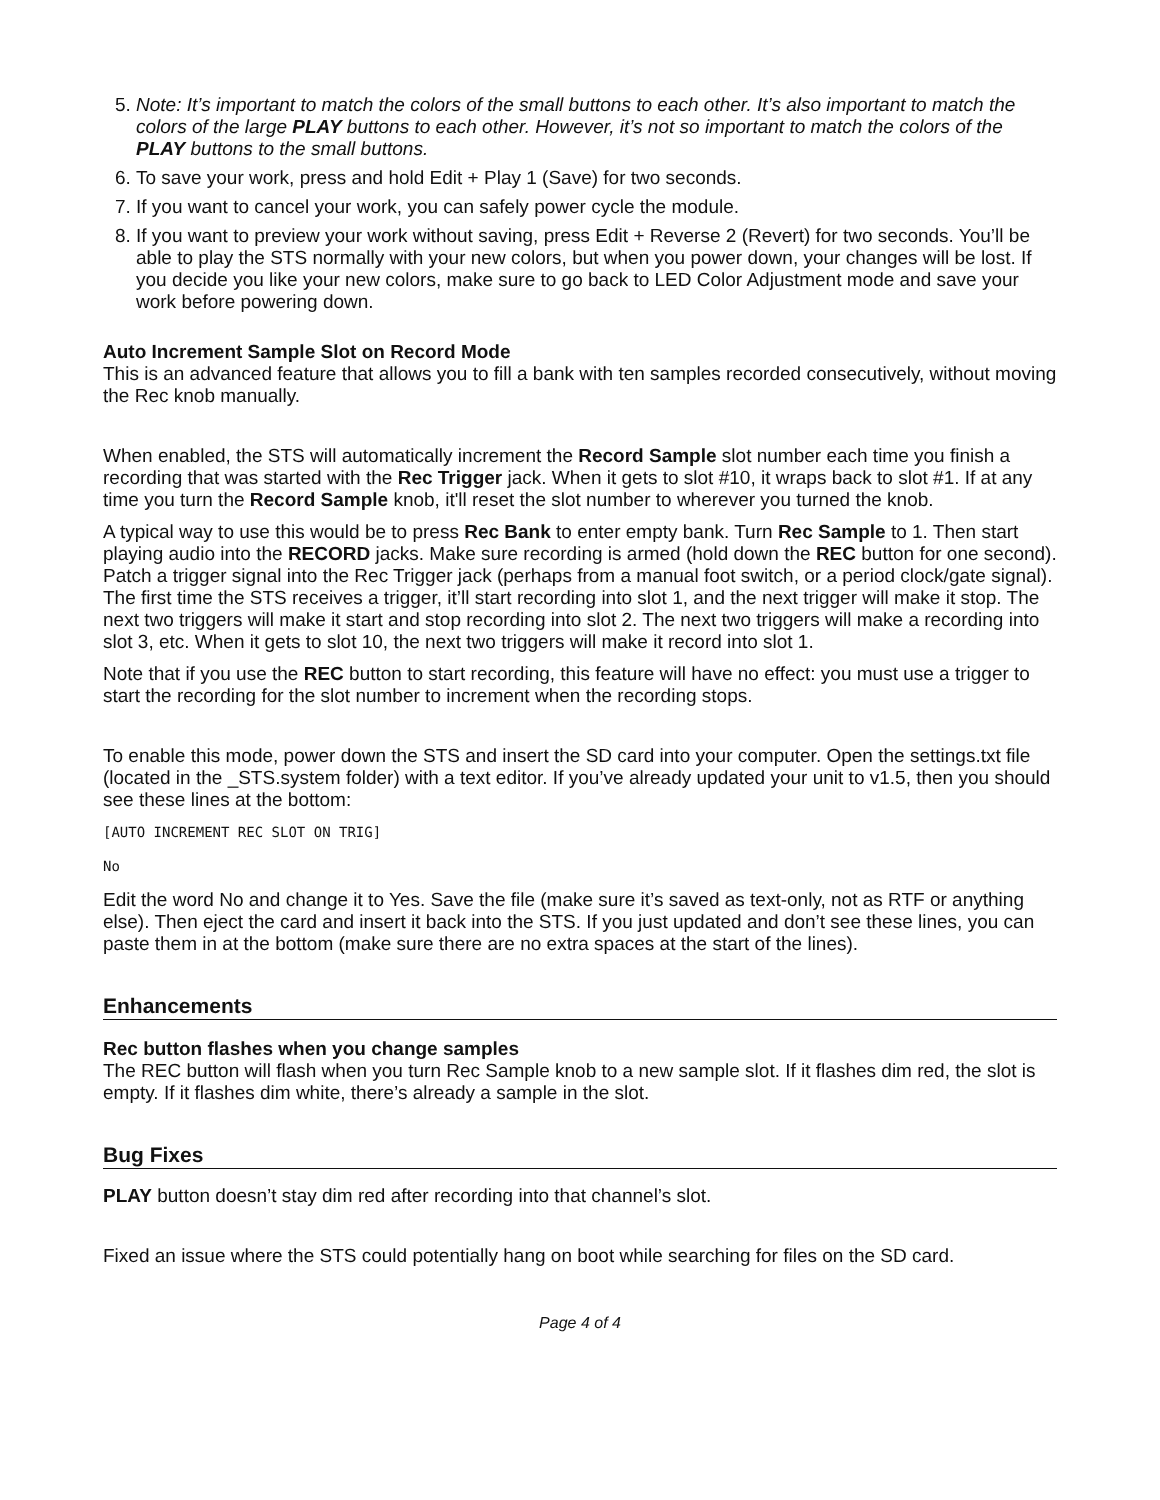5. Note: It’s important to match the colors of the small buttons to each other. It’s also important to match the colors of the large PLAY buttons to each other. However, it’s not so important to match the colors of the PLAY buttons to the small buttons.
6. To save your work, press and hold Edit + Play 1 (Save) for two seconds.
7. If you want to cancel your work, you can safely power cycle the module.
8. If you want to preview your work without saving, press Edit + Reverse 2 (Revert) for two seconds. You’ll be able to play the STS normally with your new colors, but when you power down, your changes will be lost. If you decide you like your new colors, make sure to go back to LED Color Adjustment mode and save your work before powering down.
Auto Increment Sample Slot on Record Mode
This is an advanced feature that allows you to fill a bank with ten samples recorded consecutively, without moving the Rec knob manually.
When enabled, the STS will automatically increment the Record Sample slot number each time you finish a recording that was started with the Rec Trigger jack. When it gets to slot #10, it wraps back to slot #1. If at any time you turn the Record Sample knob, it'll reset the slot number to wherever you turned the knob.
A typical way to use this would be to press Rec Bank to enter empty bank. Turn Rec Sample to 1. Then start playing audio into the RECORD jacks. Make sure recording is armed (hold down the REC button for one second). Patch a trigger signal into the Rec Trigger jack (perhaps from a manual foot switch, or a period clock/gate signal). The first time the STS receives a trigger, it’ll start recording into slot 1, and the next trigger will make it stop. The next two triggers will make it start and stop recording into slot 2. The next two triggers will make a recording into slot 3, etc. When it gets to slot 10, the next two triggers will make it record into slot 1.
Note that if you use the REC button to start recording, this feature will have no effect: you must use a trigger to start the recording for the slot number to increment when the recording stops.
To enable this mode, power down the STS and insert the SD card into your computer. Open the settings.txt file (located in the _STS.system folder) with a text editor. If you’ve already updated your unit to v1.5, then you should see these lines at the bottom:
[AUTO INCREMENT REC SLOT ON TRIG]
No
Edit the word No and change it to Yes. Save the file (make sure it’s saved as text-only, not as RTF or anything else). Then eject the card and insert it back into the STS. If you just updated and don’t see these lines, you can paste them in at the bottom (make sure there are no extra spaces at the start of the lines).
Enhancements
Rec button flashes when you change samples
The REC button will flash when you turn Rec Sample knob to a new sample slot. If it flashes dim red, the slot is empty. If it flashes dim white, there’s already a sample in the slot.
Bug Fixes
PLAY button doesn’t stay dim red after recording into that channel’s slot.
Fixed an issue where the STS could potentially hang on boot while searching for files on the SD card.
Page 4 of 4